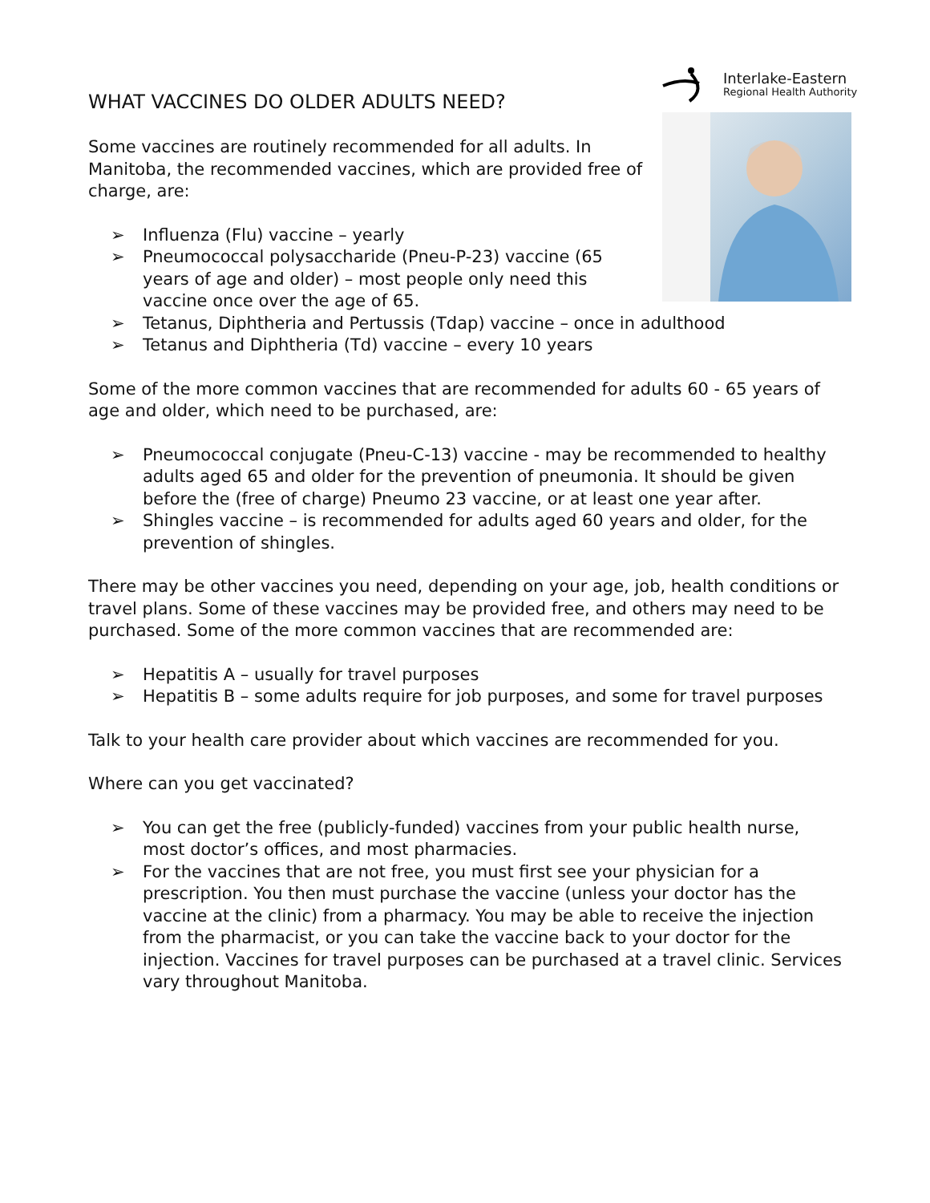Interlake-Eastern
Regional Health Authority
WHAT VACCINES DO OLDER ADULTS NEED?
Some vaccines are routinely recommended for all adults. In Manitoba, the recommended vaccines, which are provided free of charge, are:
➢ Influenza (Flu) vaccine – yearly
➢ Pneumococcal polysaccharide (Pneu-P-23) vaccine (65 years of age and older) – most people only need this vaccine once over the age of 65.
➢ Tetanus, Diphtheria and Pertussis (Tdap) vaccine – once in adulthood
➢ Tetanus and Diphtheria (Td) vaccine – every 10 years
Some of the more common vaccines that are recommended for adults 60 - 65 years of age and older, which need to be purchased, are:
➢ Pneumococcal conjugate (Pneu-C-13) vaccine - may be recommended to healthy adults aged 65 and older for the prevention of pneumonia. It should be given before the (free of charge) Pneumo 23 vaccine, or at least one year after.
➢ Shingles vaccine – is recommended for adults aged 60 years and older, for the prevention of shingles.
There may be other vaccines you need, depending on your age, job, health conditions or travel plans. Some of these vaccines may be provided free, and others may need to be purchased. Some of the more common vaccines that are recommended are:
➢ Hepatitis A – usually for travel purposes
➢ Hepatitis B – some adults require for job purposes, and some for travel purposes
Talk to your health care provider about which vaccines are recommended for you.
Where can you get vaccinated?
➢ You can get the free (publicly-funded) vaccines from your public health nurse, most doctor’s offices, and most pharmacies.
➢ For the vaccines that are not free, you must first see your physician for a prescription. You then must purchase the vaccine (unless your doctor has the vaccine at the clinic) from a pharmacy. You may be able to receive the injection from the pharmacist, or you can take the vaccine back to your doctor for the injection. Vaccines for travel purposes can be purchased at a travel clinic. Services vary throughout Manitoba.